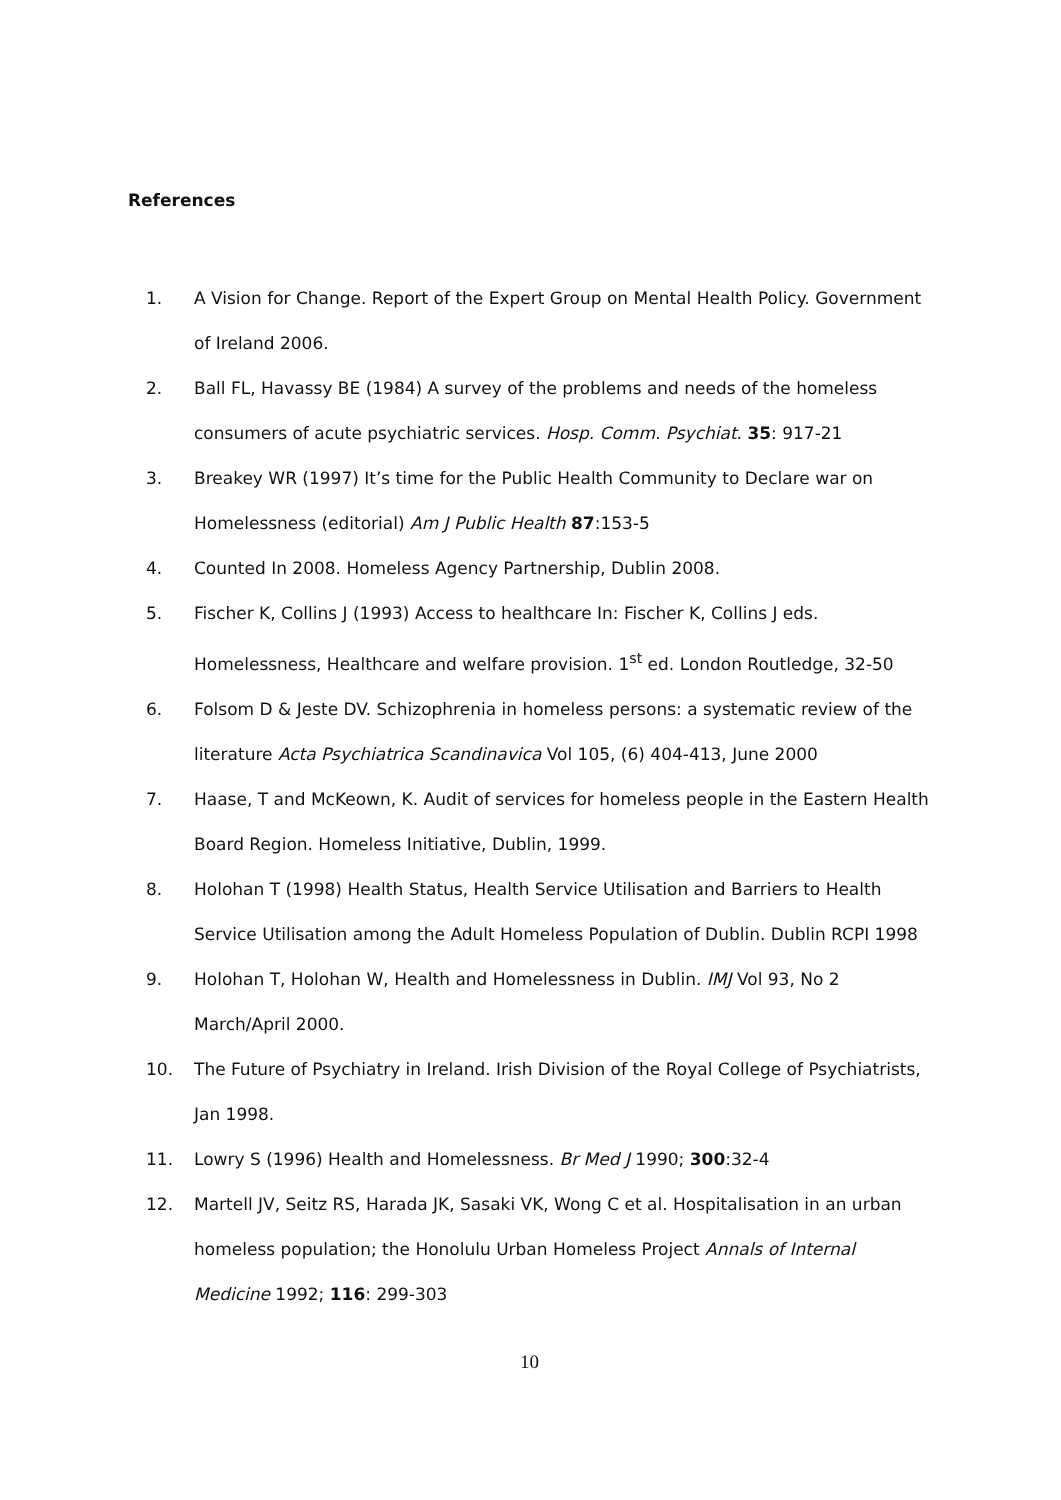References
1. A Vision for Change. Report of the Expert Group on Mental Health Policy. Government of Ireland 2006.
2. Ball FL, Havassy BE (1984) A survey of the problems and needs of the homeless consumers of acute psychiatric services. Hosp. Comm. Psychiat. 35: 917-21
3. Breakey WR (1997) It’s time for the Public Health Community to Declare war on Homelessness (editorial) Am J Public Health 87:153-5
4. Counted In 2008. Homeless Agency Partnership, Dublin 2008.
5. Fischer K, Collins J (1993) Access to healthcare In: Fischer K, Collins J eds. Homelessness, Healthcare and welfare provision. 1<sup>st</sup> ed. London Routledge, 32-50
6. Folsom D & Jeste DV. Schizophrenia in homeless persons: a systematic review of the literature Acta Psychiatrica Scandinavica Vol 105, (6) 404-413, June 2000
7. Haase, T and McKeown, K. Audit of services for homeless people in the Eastern Health Board Region. Homeless Initiative, Dublin, 1999.
8. Holohan T (1998) Health Status, Health Service Utilisation and Barriers to Health Service Utilisation among the Adult Homeless Population of Dublin. Dublin RCPI 1998
9. Holohan T, Holohan W, Health and Homelessness in Dublin. IMJ Vol 93, No 2 March/April 2000.
10. The Future of Psychiatry in Ireland. Irish Division of the Royal College of Psychiatrists, Jan 1998.
11. Lowry S (1996) Health and Homelessness. Br Med J 1990; 300:32-4
12. Martell JV, Seitz RS, Harada JK, Sasaki VK, Wong C et al. Hospitalisation in an urban homeless population; the Honolulu Urban Homeless Project Annals of Internal Medicine 1992; 116: 299-303
10